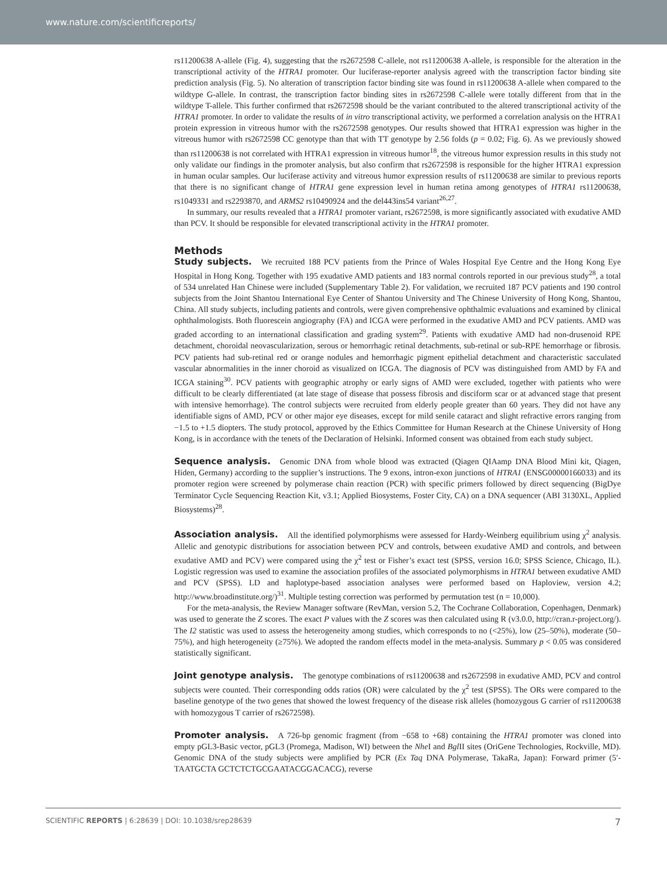www.nature.com/scientificreports/
rs11200638 A-allele (Fig. 4), suggesting that the rs2672598 C-allele, not rs11200638 A-allele, is responsible for the alteration in the transcriptional activity of the HTRA1 promoter. Our luciferase-reporter analysis agreed with the transcription factor binding site prediction analysis (Fig. 5). No alteration of transcription factor binding site was found in rs11200638 A-allele when compared to the wildtype G-allele. In contrast, the transcription factor binding sites in rs2672598 C-allele were totally different from that in the wildtype T-allele. This further confirmed that rs2672598 should be the variant contributed to the altered transcriptional activity of the HTRA1 promoter. In order to validate the results of in vitro transcriptional activity, we performed a correlation analysis on the HTRA1 protein expression in vitreous humor with the rs2672598 genotypes. Our results showed that HTRA1 expression was higher in the vitreous humor with rs2672598 CC genotype than that with TT genotype by 2.56 folds (p = 0.02; Fig. 6). As we previously showed than rs11200638 is not correlated with HTRA1 expression in vitreous humor<sup>18</sup>, the vitreous humor expression results in this study not only validate our findings in the promoter analysis, but also confirm that rs2672598 is responsible for the higher HTRA1 expression in human ocular samples. Our luciferase activity and vitreous humor expression results of rs11200638 are similar to previous reports that there is no significant change of HTRA1 gene expression level in human retina among genotypes of HTRA1 rs11200638, rs1049331 and rs2293870, and ARMS2 rs10490924 and the del443ins54 variant<sup>26,27</sup>.
In summary, our results revealed that a HTRA1 promoter variant, rs2672598, is more significantly associated with exudative AMD than PCV. It should be responsible for elevated transcriptional activity in the HTRA1 promoter.
Methods
Study subjects. We recruited 188 PCV patients from the Prince of Wales Hospital Eye Centre and the Hong Kong Eye Hospital in Hong Kong. Together with 195 exudative AMD patients and 183 normal controls reported in our previous study<sup>28</sup>, a total of 534 unrelated Han Chinese were included (Supplementary Table 2). For validation, we recruited 187 PCV patients and 190 control subjects from the Joint Shantou International Eye Center of Shantou University and The Chinese University of Hong Kong, Shantou, China. All study subjects, including patients and controls, were given comprehensive ophthalmic evaluations and examined by clinical ophthalmologists. Both fluorescein angiography (FA) and ICGA were performed in the exudative AMD and PCV patients. AMD was graded according to an international classification and grading system<sup>29</sup>. Patients with exudative AMD had non-drusenoid RPE detachment, choroidal neovascularization, serous or hemorrhagic retinal detachments, sub-retinal or sub-RPE hemorrhage or fibrosis. PCV patients had sub-retinal red or orange nodules and hemorrhagic pigment epithelial detachment and characteristic sacculated vascular abnormalities in the inner choroid as visualized on ICGA. The diagnosis of PCV was distinguished from AMD by FA and ICGA staining<sup>30</sup>. PCV patients with geographic atrophy or early signs of AMD were excluded, together with patients who were difficult to be clearly differentiated (at late stage of disease that possess fibrosis and disciform scar or at advanced stage that present with intensive hemorrhage). The control subjects were recruited from elderly people greater than 60 years. They did not have any identifiable signs of AMD, PCV or other major eye diseases, except for mild senile cataract and slight refractive errors ranging from −1.5 to +1.5 diopters. The study protocol, approved by the Ethics Committee for Human Research at the Chinese University of Hong Kong, is in accordance with the tenets of the Declaration of Helsinki. Informed consent was obtained from each study subject.
Sequence analysis. Genomic DNA from whole blood was extracted (Qiagen QIAamp DNA Blood Mini kit, Qiagen, Hiden, Germany) according to the supplier’s instructions. The 9 exons, intron-exon junctions of HTRA1 (ENSG00000166033) and its promoter region were screened by polymerase chain reaction (PCR) with specific primers followed by direct sequencing (BigDye Terminator Cycle Sequencing Reaction Kit, v3.1; Applied Biosystems, Foster City, CA) on a DNA sequencer (ABI 3130XL, Applied Biosystems)<sup>28</sup>.
Association analysis. All the identified polymorphisms were assessed for Hardy-Weinberg equilibrium using χ<sup>2</sup> analysis. Allelic and genotypic distributions for association between PCV and controls, between exudative AMD and controls, and between exudative AMD and PCV) were compared using the χ<sup>2</sup> test or Fisher’s exact test (SPSS, version 16.0; SPSS Science, Chicago, IL). Logistic regression was used to examine the association profiles of the associated polymorphisms in HTRA1 between exudative AMD and PCV (SPSS). LD and haplotype-based association analyses were performed based on Haploview, version 4.2; http://www.broadinstitute.org/)<sup>31</sup>. Multiple testing correction was performed by permutation test (n = 10,000).
For the meta-analysis, the Review Manager software (RevMan, version 5.2, The Cochrane Collaboration, Copenhagen, Denmark) was used to generate the Z scores. The exact P values with the Z scores was then calculated using R (v3.0.0, http://cran.r-project.org/). The I2 statistic was used to assess the heterogeneity among studies, which corresponds to no (<25%), low (25–50%), moderate (50–75%), and high heterogeneity (≥75%). We adopted the random effects model in the meta-analysis. Summary p < 0.05 was considered statistically significant.
Joint genotype analysis. The genotype combinations of rs11200638 and rs2672598 in exudative AMD, PCV and control subjects were counted. Their corresponding odds ratios (OR) were calculated by the χ<sup>2</sup> test (SPSS). The ORs were compared to the baseline genotype of the two genes that showed the lowest frequency of the disease risk alleles (homozygous G carrier of rs11200638 with homozygous T carrier of rs2672598).
Promoter analysis. A 726-bp genomic fragment (from −658 to +68) containing the HTRA1 promoter was cloned into empty pGL3-Basic vector, pGL3 (Promega, Madison, WI) between the Nhe I and Bgl II sites (OriGene Technologies, Rockville, MD). Genomic DNA of the study subjects were amplified by PCR (Ex Taq DNA Polymerase, TakaRa, Japan): Forward primer (5′-TAATGCTA GCTCTCTGCGAATACGGACACG), reverse
SCIENTIFIC REPORTS | 6:28639 | DOI: 10.1038/srep28639 7